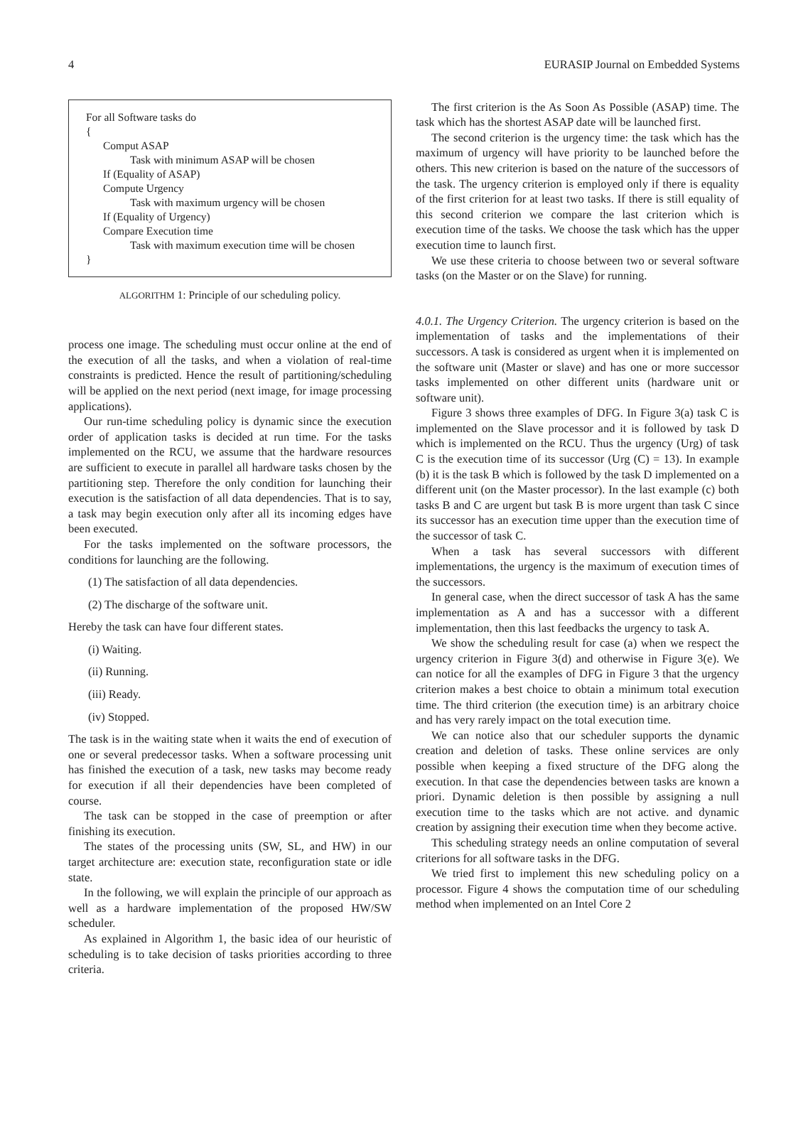4 EURASIP Journal on Embedded Systems
For all Software tasks do
{
Comput ASAP
Task with minimum ASAP will be chosen
If (Equality of ASAP)
Compute Urgency
Task with maximum urgency will be chosen
If (Equality of Urgency)
Compare Execution time
Task with maximum execution time will be chosen
}
ALGORITHM 1: Principle of our scheduling policy.
process one image. The scheduling must occur online at the end of the execution of all the tasks, and when a violation of real-time constraints is predicted. Hence the result of partitioning/scheduling will be applied on the next period (next image, for image processing applications).
Our run-time scheduling policy is dynamic since the execution order of application tasks is decided at run time. For the tasks implemented on the RCU, we assume that the hardware resources are sufficient to execute in parallel all hardware tasks chosen by the partitioning step. Therefore the only condition for launching their execution is the satisfaction of all data dependencies. That is to say, a task may begin execution only after all its incoming edges have been executed.
For the tasks implemented on the software processors, the conditions for launching are the following.
(1) The satisfaction of all data dependencies.
(2) The discharge of the software unit.
Hereby the task can have four different states.
(i) Waiting.
(ii) Running.
(iii) Ready.
(iv) Stopped.
The task is in the waiting state when it waits the end of execution of one or several predecessor tasks. When a software processing unit has finished the execution of a task, new tasks may become ready for execution if all their dependencies have been completed of course.
The task can be stopped in the case of preemption or after finishing its execution.
The states of the processing units (SW, SL, and HW) in our target architecture are: execution state, reconfiguration state or idle state.
In the following, we will explain the principle of our approach as well as a hardware implementation of the proposed HW/SW scheduler.
As explained in Algorithm 1, the basic idea of our heuristic of scheduling is to take decision of tasks priorities according to three criteria.
The first criterion is the As Soon As Possible (ASAP) time. The task which has the shortest ASAP date will be launched first.
The second criterion is the urgency time: the task which has the maximum of urgency will have priority to be launched before the others. This new criterion is based on the nature of the successors of the task. The urgency criterion is employed only if there is equality of the first criterion for at least two tasks. If there is still equality of this second criterion we compare the last criterion which is execution time of the tasks. We choose the task which has the upper execution time to launch first.
We use these criteria to choose between two or several software tasks (on the Master or on the Slave) for running.
4.0.1. The Urgency Criterion. The urgency criterion is based on the implementation of tasks and the implementations of their successors. A task is considered as urgent when it is implemented on the software unit (Master or slave) and has one or more successor tasks implemented on other different units (hardware unit or software unit).
Figure 3 shows three examples of DFG. In Figure 3(a) task C is implemented on the Slave processor and it is followed by task D which is implemented on the RCU. Thus the urgency (Urg) of task C is the execution time of its successor (Urg (C) = 13). In example (b) it is the task B which is followed by the task D implemented on a different unit (on the Master processor). In the last example (c) both tasks B and C are urgent but task B is more urgent than task C since its successor has an execution time upper than the execution time of the successor of task C.
When a task has several successors with different implementations, the urgency is the maximum of execution times of the successors.
In general case, when the direct successor of task A has the same implementation as A and has a successor with a different implementation, then this last feedbacks the urgency to task A.
We show the scheduling result for case (a) when we respect the urgency criterion in Figure 3(d) and otherwise in Figure 3(e). We can notice for all the examples of DFG in Figure 3 that the urgency criterion makes a best choice to obtain a minimum total execution time. The third criterion (the execution time) is an arbitrary choice and has very rarely impact on the total execution time.
We can notice also that our scheduler supports the dynamic creation and deletion of tasks. These online services are only possible when keeping a fixed structure of the DFG along the execution. In that case the dependencies between tasks are known a priori. Dynamic deletion is then possible by assigning a null execution time to the tasks which are not active. and dynamic creation by assigning their execution time when they become active.
This scheduling strategy needs an online computation of several criterions for all software tasks in the DFG.
We tried first to implement this new scheduling policy on a processor. Figure 4 shows the computation time of our scheduling method when implemented on an Intel Core 2